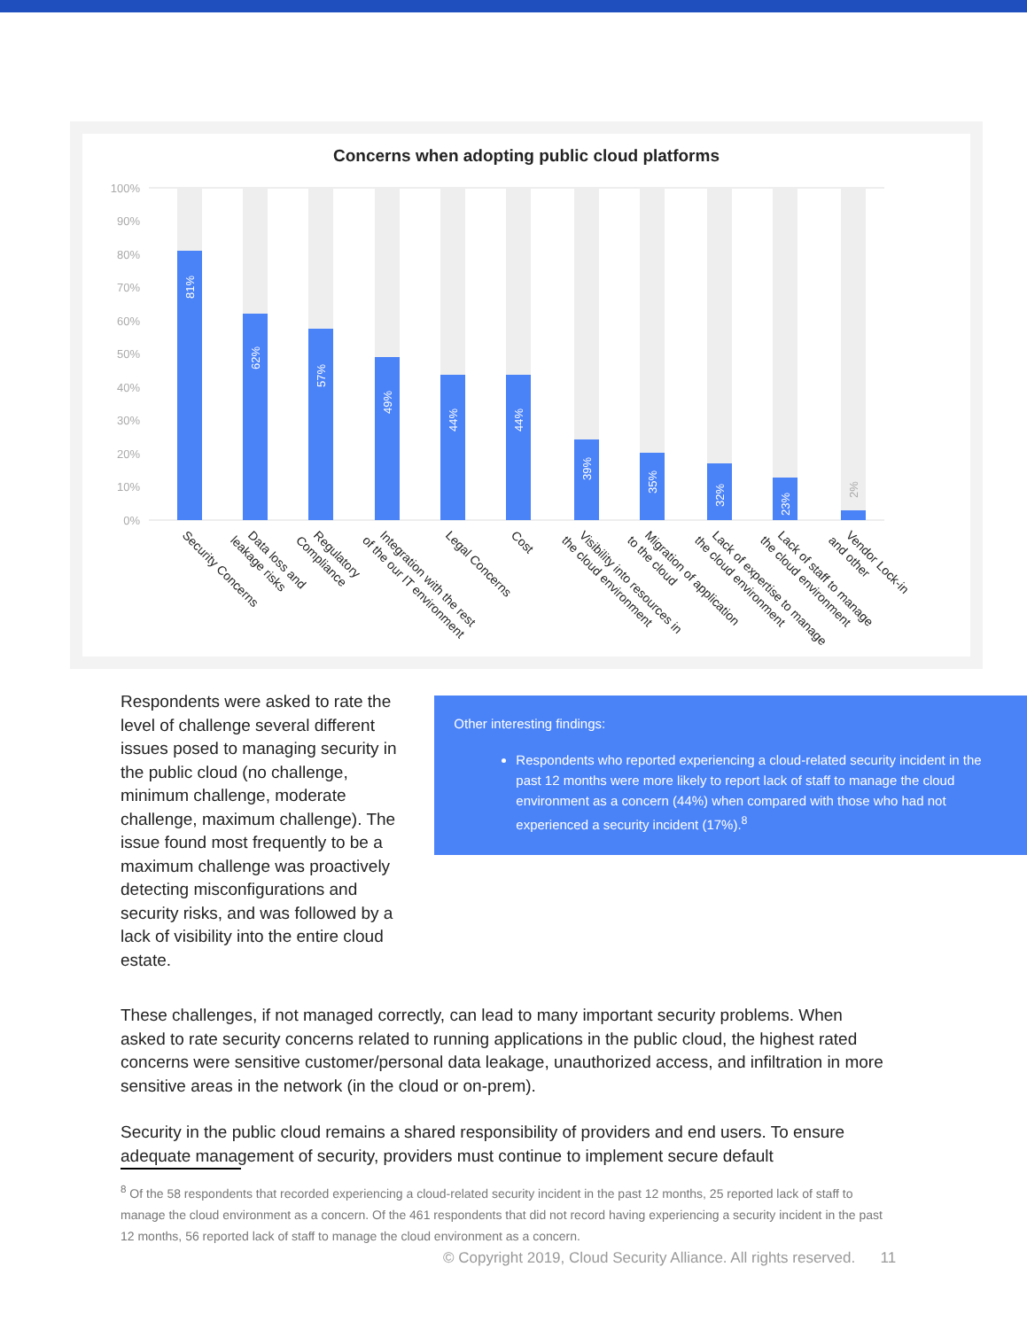Concerns when adopting public cloud platforms
100%
90%
80%
70%
60%
50%
40%
30%
20%
10%
0%
81%
62%
57%
49%
44%
44%
39%
35%
32%
23%
2%
Security Concerns
Data loss and leakage risks
Regulatory Compliance
Integration with the rest of the our IT environment
Legal Concerns
Cost
Visibility into resources in the cloud environment
Migration of application to the cloud
Lack of expertise to manage the cloud environment
Lack of staff to manage the cloud environment
Vendor Lock-in and other
Respondents were asked to rate the level of challenge several different issues posed to managing security in the public cloud (no challenge, minimum challenge, moderate challenge, maximum challenge). The issue found most frequently to be a maximum challenge was proactively detecting misconfigurations and security risks, and was followed by a lack of visibility into the entire cloud estate.
Other interesting findings:
Respondents who reported experiencing a cloud-related security incident in the past 12 months were more likely to report lack of staff to manage the cloud environment as a concern (44%) when compared with those who had not experienced a security incident (17%).<sup>8</sup>
These challenges, if not managed correctly, can lead to many important security problems. When asked to rate security concerns related to running applications in the public cloud, the highest rated concerns were sensitive customer/personal data leakage, unauthorized access, and infiltration in more sensitive areas in the network (in the cloud or on-prem).
Security in the public cloud remains a shared responsibility of providers and end users. To ensure adequate management of security, providers must continue to implement secure default
<sup>8</sup> Of the 58 respondents that recorded experiencing a cloud-related security incident in the past 12 months, 25 reported lack of staff to manage the cloud environment as a concern. Of the 461 respondents that did not record having experiencing a security incident in the past 12 months, 56 reported lack of staff to manage the cloud environment as a concern.
© Copyright 2019, Cloud Security Alliance. All rights reserved. 11